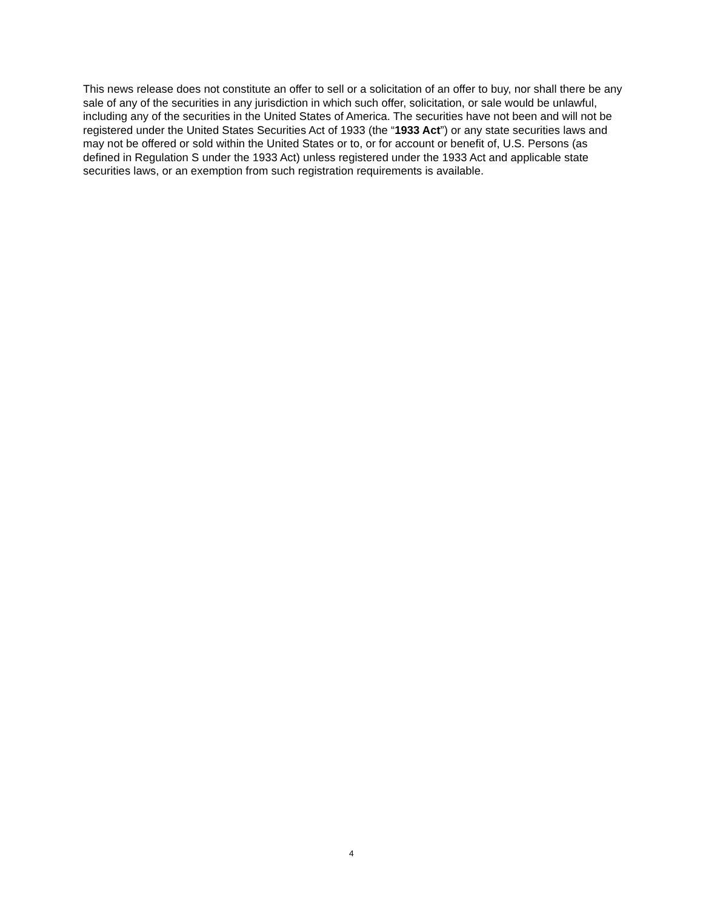This news release does not constitute an offer to sell or a solicitation of an offer to buy, nor shall there be any sale of any of the securities in any jurisdiction in which such offer, solicitation, or sale would be unlawful, including any of the securities in the United States of America. The securities have not been and will not be registered under the United States Securities Act of 1933 (the “1933 Act”) or any state securities laws and may not be offered or sold within the United States or to, or for account or benefit of, U.S. Persons (as defined in Regulation S under the 1933 Act) unless registered under the 1933 Act and applicable state securities laws, or an exemption from such registration requirements is available.
4